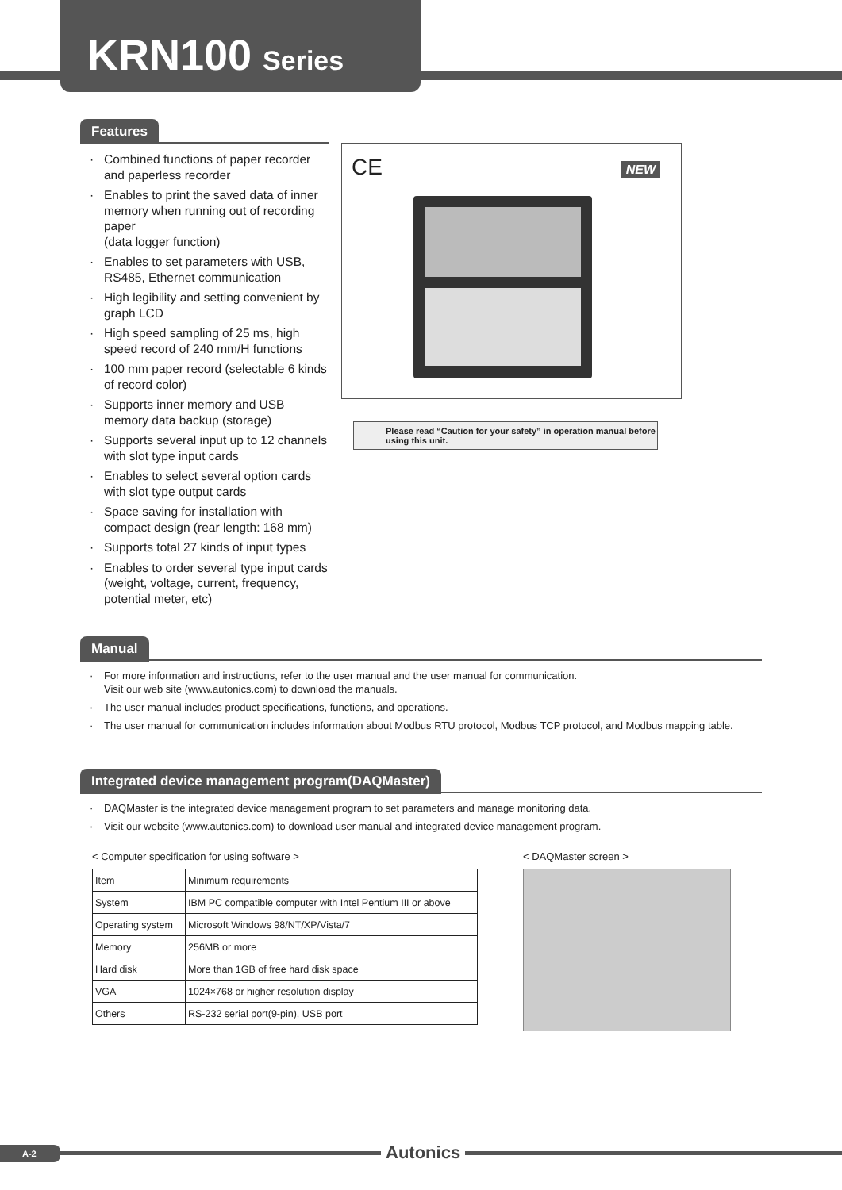KRN100 Series
Features
Combined functions of paper recorder and paperless recorder
Enables to print the saved data of inner memory when running out of recording paper
(data logger function)
Enables to set parameters with USB, RS485, Ethernet communication
High legibility and setting convenient by graph LCD
High speed sampling of 25 ms, high speed record of 240 mm/H functions
100 mm paper record (selectable 6 kinds of record color)
Supports inner memory and USB memory data backup (storage)
Supports several input up to 12 channels with slot type input cards
Enables to select several option cards with slot type output cards
Space saving for installation with compact design (rear length: 168 mm)
Supports total 27 kinds of input types
Enables to order several type input cards (weight, voltage, current, frequency, potential meter, etc)
CE NEW
Please read “Caution for your safety” in operation manual before using this unit.
Manual
For more information and instructions, refer to the user manual and the user manual for communication.
Visit our web site (www.autonics.com) to download the manuals.
The user manual includes product specifications, functions, and operations.
The user manual for communication includes information about Modbus RTU protocol, Modbus TCP protocol, and Modbus mapping table.
Integrated device management program(DAQMaster)
DAQMaster is the integrated device management program to set parameters and manage monitoring data.
Visit our website (www.autonics.com) to download user manual and integrated device management program.
< Computer specification for using software >
| Item | Minimum requirements |
| System | IBM PC compatible computer with Intel Pentium III or above |
| Operating system | Microsoft Windows 98/NT/XP/Vista/7 |
| Memory | 256MB or more |
| Hard disk | More than 1GB of free hard disk space |
| VGA | 1024×768 or higher resolution display |
| Others | RS-232 serial port(9-pin), USB port |
< DAQMaster screen >
A-2 Autonics